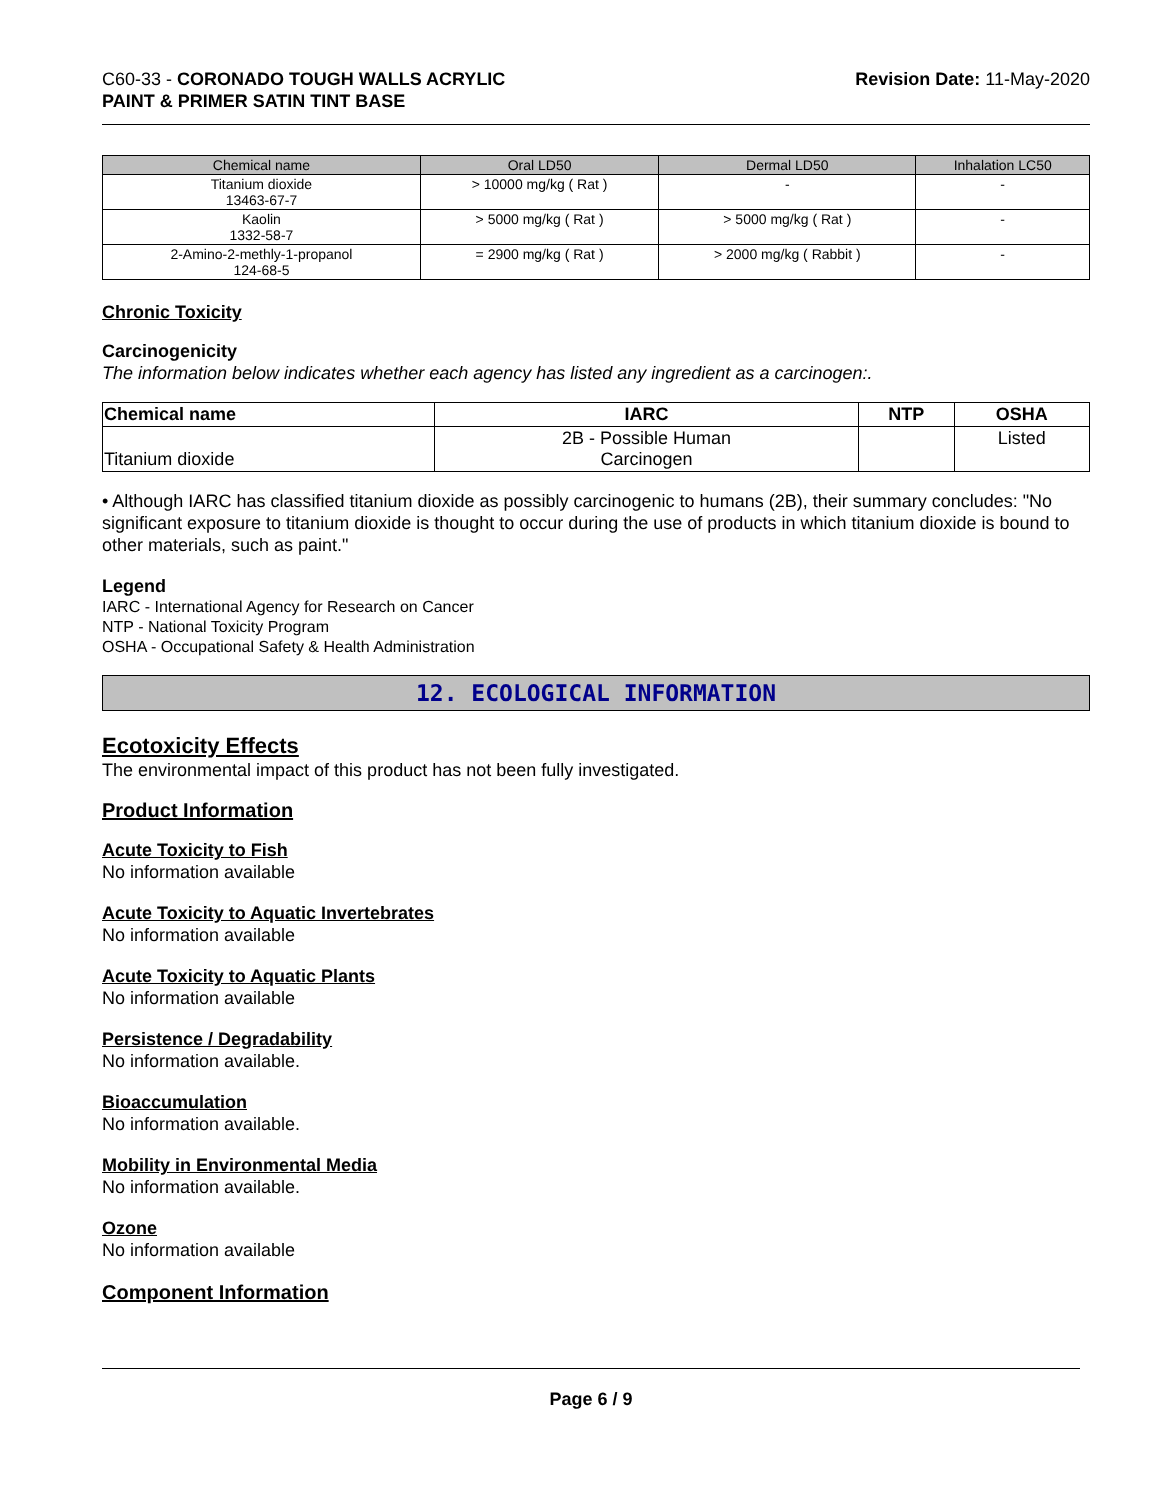C60-33 - CORONADO TOUGH WALLS ACRYLIC
PAINT & PRIMER SATIN TINT BASE
Revision Date: 11-May-2020
| Chemical name | Oral LD50 | Dermal LD50 | Inhalation LC50 |
| --- | --- | --- | --- |
| Titanium dioxide 13463-67-7 | > 10000 mg/kg ( Rat ) | - | - |
| Kaolin 1332-58-7 | > 5000 mg/kg ( Rat ) | > 5000 mg/kg ( Rat ) | - |
| 2-Amino-2-methly-1-propanol 124-68-5 | = 2900 mg/kg ( Rat ) | > 2000 mg/kg ( Rabbit ) | - |
Chronic Toxicity
Carcinogenicity
The information below indicates whether each agency has listed any ingredient as a carcinogen:.
| Chemical name | IARC | NTP | OSHA |
| --- | --- | --- | --- |
| Titanium dioxide | 2B - Possible Human Carcinogen | | Listed |
• Although IARC has classified titanium dioxide as possibly carcinogenic to humans (2B), their summary concludes: "No significant exposure to titanium dioxide is thought to occur during the use of products in which titanium dioxide is bound to other materials, such as paint."
Legend
IARC - International Agency for Research on Cancer
NTP - National Toxicity Program
OSHA - Occupational Safety & Health Administration
12. ECOLOGICAL INFORMATION
Ecotoxicity Effects
The environmental impact of this product has not been fully investigated.
Product Information
Acute Toxicity to Fish
No information available
Acute Toxicity to Aquatic Invertebrates
No information available
Acute Toxicity to Aquatic Plants
No information available
Persistence / Degradability
No information available.
Bioaccumulation
No information available.
Mobility in Environmental Media
No information available.
Ozone
No information available
Component Information
Page 6 / 9